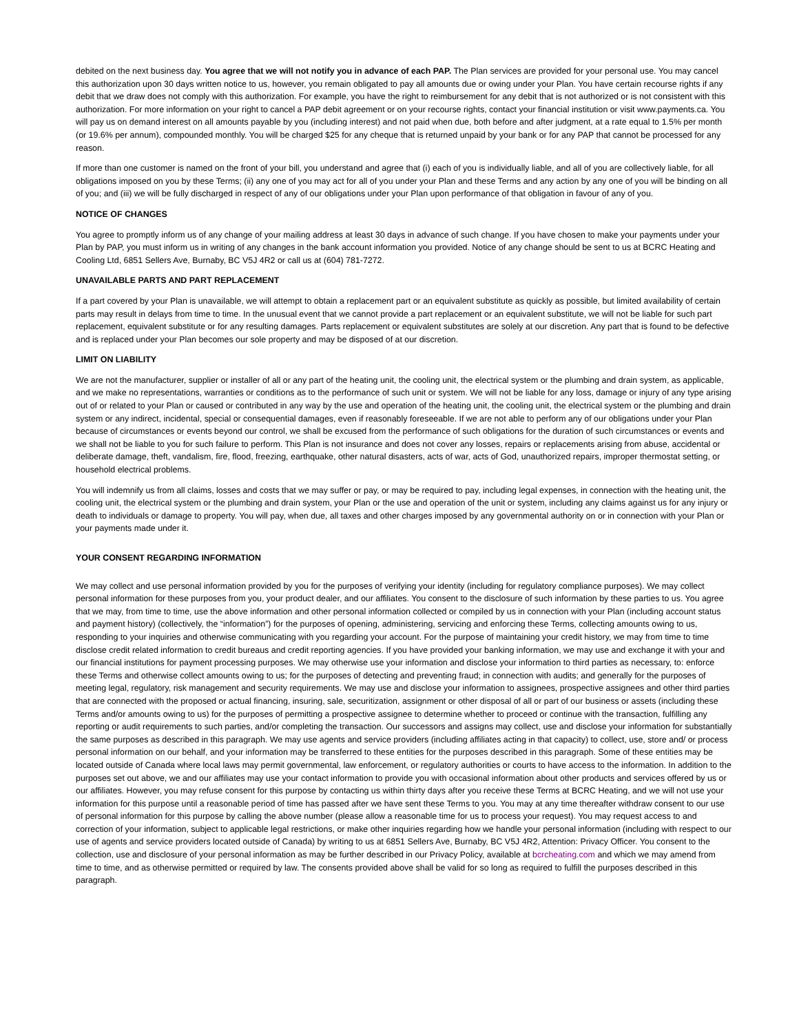debited on the next business day. You agree that we will not notify you in advance of each PAP. The Plan services are provided for your personal use. You may cancel this authorization upon 30 days written notice to us, however, you remain obligated to pay all amounts due or owing under your Plan. You have certain recourse rights if any debit that we draw does not comply with this authorization. For example, you have the right to reimbursement for any debit that is not authorized or is not consistent with this authorization. For more information on your right to cancel a PAP debit agreement or on your recourse rights, contact your financial institution or visit www.payments.ca. You will pay us on demand interest on all amounts payable by you (including interest) and not paid when due, both before and after judgment, at a rate equal to 1.5% per month (or 19.6% per annum), compounded monthly. You will be charged $25 for any cheque that is returned unpaid by your bank or for any PAP that cannot be processed for any reason.
If more than one customer is named on the front of your bill, you understand and agree that (i) each of you is individually liable, and all of you are collectively liable, for all obligations imposed on you by these Terms; (ii) any one of you may act for all of you under your Plan and these Terms and any action by any one of you will be binding on all of you; and (iii) we will be fully discharged in respect of any of our obligations under your Plan upon performance of that obligation in favour of any of you.
NOTICE OF CHANGES
You agree to promptly inform us of any change of your mailing address at least 30 days in advance of such change. If you have chosen to make your payments under your Plan by PAP, you must inform us in writing of any changes in the bank account information you provided. Notice of any change should be sent to us at BCRC Heating and Cooling Ltd, 6851 Sellers Ave, Burnaby, BC V5J 4R2 or call us at (604) 781-7272.
UNAVAILABLE PARTS AND PART REPLACEMENT
If a part covered by your Plan is unavailable, we will attempt to obtain a replacement part or an equivalent substitute as quickly as possible, but limited availability of certain parts may result in delays from time to time. In the unusual event that we cannot provide a part replacement or an equivalent substitute, we will not be liable for such part replacement, equivalent substitute or for any resulting damages. Parts replacement or equivalent substitutes are solely at our discretion. Any part that is found to be defective and is replaced under your Plan becomes our sole property and may be disposed of at our discretion.
LIMIT ON LIABILITY
We are not the manufacturer, supplier or installer of all or any part of the heating unit, the cooling unit, the electrical system or the plumbing and drain system, as applicable, and we make no representations, warranties or conditions as to the performance of such unit or system. We will not be liable for any loss, damage or injury of any type arising out of or related to your Plan or caused or contributed in any way by the use and operation of the heating unit, the cooling unit, the electrical system or the plumbing and drain system or any indirect, incidental, special or consequential damages, even if reasonably foreseeable. If we are not able to perform any of our obligations under your Plan because of circumstances or events beyond our control, we shall be excused from the performance of such obligations for the duration of such circumstances or events and we shall not be liable to you for such failure to perform. This Plan is not insurance and does not cover any losses, repairs or replacements arising from abuse, accidental or deliberate damage, theft, vandalism, fire, flood, freezing, earthquake, other natural disasters, acts of war, acts of God, unauthorized repairs, improper thermostat setting, or household electrical problems.
You will indemnify us from all claims, losses and costs that we may suffer or pay, or may be required to pay, including legal expenses, in connection with the heating unit, the cooling unit, the electrical system or the plumbing and drain system, your Plan or the use and operation of the unit or system, including any claims against us for any injury or death to individuals or damage to property. You will pay, when due, all taxes and other charges imposed by any governmental authority on or in connection with your Plan or your payments made under it.
YOUR CONSENT REGARDING INFORMATION
We may collect and use personal information provided by you for the purposes of verifying your identity (including for regulatory compliance purposes). We may collect personal information for these purposes from you, your product dealer, and our affiliates. You consent to the disclosure of such information by these parties to us. You agree that we may, from time to time, use the above information and other personal information collected or compiled by us in connection with your Plan (including account status and payment history) (collectively, the “information”) for the purposes of opening, administering, servicing and enforcing these Terms, collecting amounts owing to us, responding to your inquiries and otherwise communicating with you regarding your account. For the purpose of maintaining your credit history, we may from time to time disclose credit related information to credit bureaus and credit reporting agencies. If you have provided your banking information, we may use and exchange it with your and our financial institutions for payment processing purposes. We may otherwise use your information and disclose your information to third parties as necessary, to: enforce these Terms and otherwise collect amounts owing to us; for the purposes of detecting and preventing fraud; in connection with audits; and generally for the purposes of meeting legal, regulatory, risk management and security requirements. We may use and disclose your information to assignees, prospective assignees and other third parties that are connected with the proposed or actual financing, insuring, sale, securitization, assignment or other disposal of all or part of our business or assets (including these Terms and/or amounts owing to us) for the purposes of permitting a prospective assignee to determine whether to proceed or continue with the transaction, fulfilling any reporting or audit requirements to such parties, and/or completing the transaction. Our successors and assigns may collect, use and disclose your information for substantially the same purposes as described in this paragraph. We may use agents and service providers (including affiliates acting in that capacity) to collect, use, store and/ or process personal information on our behalf, and your information may be transferred to these entities for the purposes described in this paragraph. Some of these entities may be located outside of Canada where local laws may permit governmental, law enforcement, or regulatory authorities or courts to have access to the information. In addition to the purposes set out above, we and our affiliates may use your contact information to provide you with occasional information about other products and services offered by us or our affiliates. However, you may refuse consent for this purpose by contacting us within thirty days after you receive these Terms at BCRC Heating, and we will not use your information for this purpose until a reasonable period of time has passed after we have sent these Terms to you. You may at any time thereafter withdraw consent to our use of personal information for this purpose by calling the above number (please allow a reasonable time for us to process your request). You may request access to and correction of your information, subject to applicable legal restrictions, or make other inquiries regarding how we handle your personal information (including with respect to our use of agents and service providers located outside of Canada) by writing to us at 6851 Sellers Ave, Burnaby, BC V5J 4R2, Attention: Privacy Officer. You consent to the collection, use and disclosure of your personal information as may be further described in our Privacy Policy, available at bcrcheating.com and which we may amend from time to time, and as otherwise permitted or required by law. The consents provided above shall be valid for so long as required to fulfill the purposes described in this paragraph.